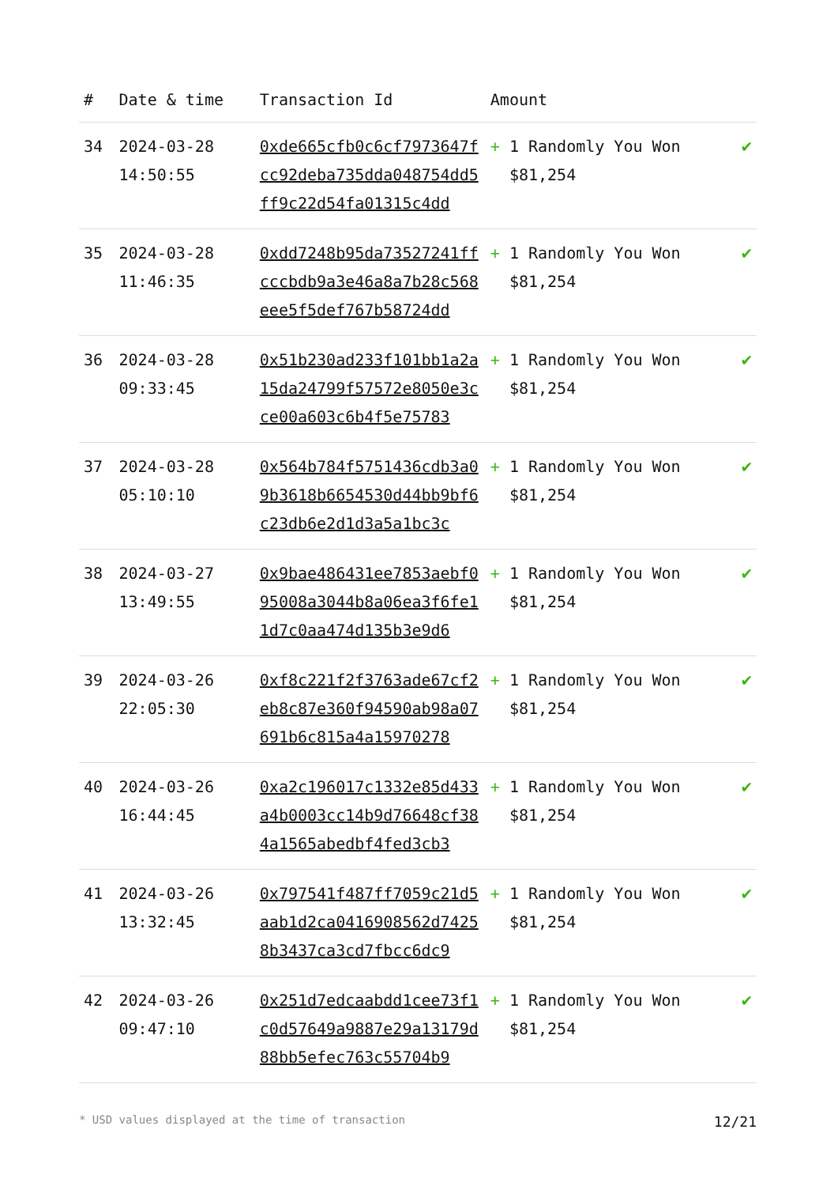| # | Date & time | Transaction Id | Amount | |
| --- | --- | --- | --- | --- |
| 34 | 2024-03-28 14:50:55 | 0xde665cfb0c6cf7973647fcc92deba735dda048754dd5ff9c22d54fa01315c4dd | + 1 Randomly You Won $81,254 | ✔ |
| 35 | 2024-03-28 11:46:35 | 0xdd7248b95da73527241ffcccbdb9a3e46a8a7b28c568eee5f5def767b58724dd | + 1 Randomly You Won $81,254 | ✔ |
| 36 | 2024-03-28 09:33:45 | 0x51b230ad233f101bb1a2a15da24799f57572e8050e3cce00a603c6b4f5e75783 | + 1 Randomly You Won $81,254 | ✔ |
| 37 | 2024-03-28 05:10:10 | 0x564b784f5751436cdb3a09b3618b6654530d44bb9bf6c23db6e2d1d3a5a1bc3c | + 1 Randomly You Won $81,254 | ✔ |
| 38 | 2024-03-27 13:49:55 | 0x9bae486431ee7853aebf095008a3044b8a06ea3f6fe11d7c0aa474d135b3e9d6 | + 1 Randomly You Won $81,254 | ✔ |
| 39 | 2024-03-26 22:05:30 | 0xf8c221f2f3763ade67cf2eb8c87e360f94590ab98a07691b6c815a4a15970278 | + 1 Randomly You Won $81,254 | ✔ |
| 40 | 2024-03-26 16:44:45 | 0xa2c196017c1332e85d433a4b0003cc14b9d76648cf384a1565abedbf4fed3cb3 | + 1 Randomly You Won $81,254 | ✔ |
| 41 | 2024-03-26 13:32:45 | 0x797541f487ff7059c21d5aab1d2ca0416908562d74258b3437ca3cd7fbcc6dc9 | + 1 Randomly You Won $81,254 | ✔ |
| 42 | 2024-03-26 09:47:10 | 0x251d7edcaabdd1cee73f1c0d57649a9887e29a13179d88bb5efec763c55704b9 | + 1 Randomly You Won $81,254 | ✔ |
* USD values displayed at the time of transaction 12/21